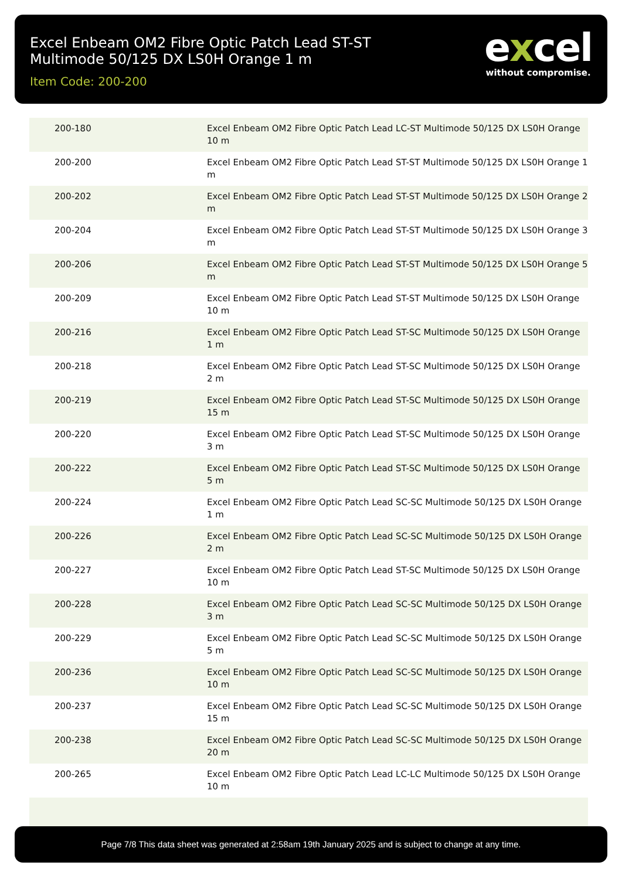Excel Enbeam OM2 Fibre Optic Patch Lead ST-ST
Multimode 50/125 DX LS0H Orange 1 m
Item Code: 200-200
excel
without compromise.
| 200-180 | Excel Enbeam OM2 Fibre Optic Patch Lead LC-ST Multimode 50/125 DX LS0H Orange 10 m |
| 200-200 | Excel Enbeam OM2 Fibre Optic Patch Lead ST-ST Multimode 50/125 DX LS0H Orange 1 m |
| 200-202 | Excel Enbeam OM2 Fibre Optic Patch Lead ST-ST Multimode 50/125 DX LS0H Orange 2 m |
| 200-204 | Excel Enbeam OM2 Fibre Optic Patch Lead ST-ST Multimode 50/125 DX LS0H Orange 3 m |
| 200-206 | Excel Enbeam OM2 Fibre Optic Patch Lead ST-ST Multimode 50/125 DX LS0H Orange 5 m |
| 200-209 | Excel Enbeam OM2 Fibre Optic Patch Lead ST-ST Multimode 50/125 DX LS0H Orange 10 m |
| 200-216 | Excel Enbeam OM2 Fibre Optic Patch Lead ST-SC Multimode 50/125 DX LS0H Orange 1 m |
| 200-218 | Excel Enbeam OM2 Fibre Optic Patch Lead ST-SC Multimode 50/125 DX LS0H Orange 2 m |
| 200-219 | Excel Enbeam OM2 Fibre Optic Patch Lead ST-SC Multimode 50/125 DX LS0H Orange 15 m |
| 200-220 | Excel Enbeam OM2 Fibre Optic Patch Lead ST-SC Multimode 50/125 DX LS0H Orange 3 m |
| 200-222 | Excel Enbeam OM2 Fibre Optic Patch Lead ST-SC Multimode 50/125 DX LS0H Orange 5 m |
| 200-224 | Excel Enbeam OM2 Fibre Optic Patch Lead SC-SC Multimode 50/125 DX LS0H Orange 1 m |
| 200-226 | Excel Enbeam OM2 Fibre Optic Patch Lead SC-SC Multimode 50/125 DX LS0H Orange 2 m |
| 200-227 | Excel Enbeam OM2 Fibre Optic Patch Lead ST-SC Multimode 50/125 DX LS0H Orange 10 m |
| 200-228 | Excel Enbeam OM2 Fibre Optic Patch Lead SC-SC Multimode 50/125 DX LS0H Orange 3 m |
| 200-229 | Excel Enbeam OM2 Fibre Optic Patch Lead SC-SC Multimode 50/125 DX LS0H Orange 5 m |
| 200-236 | Excel Enbeam OM2 Fibre Optic Patch Lead SC-SC Multimode 50/125 DX LS0H Orange 10 m |
| 200-237 | Excel Enbeam OM2 Fibre Optic Patch Lead SC-SC Multimode 50/125 DX LS0H Orange 15 m |
| 200-238 | Excel Enbeam OM2 Fibre Optic Patch Lead SC-SC Multimode 50/125 DX LS0H Orange 20 m |
| 200-265 | Excel Enbeam OM2 Fibre Optic Patch Lead LC-LC Multimode 50/125 DX LS0H Orange 10 m |
Page 7/8 This data sheet was generated at 2:58am 19th January 2025 and is subject to change at any time.